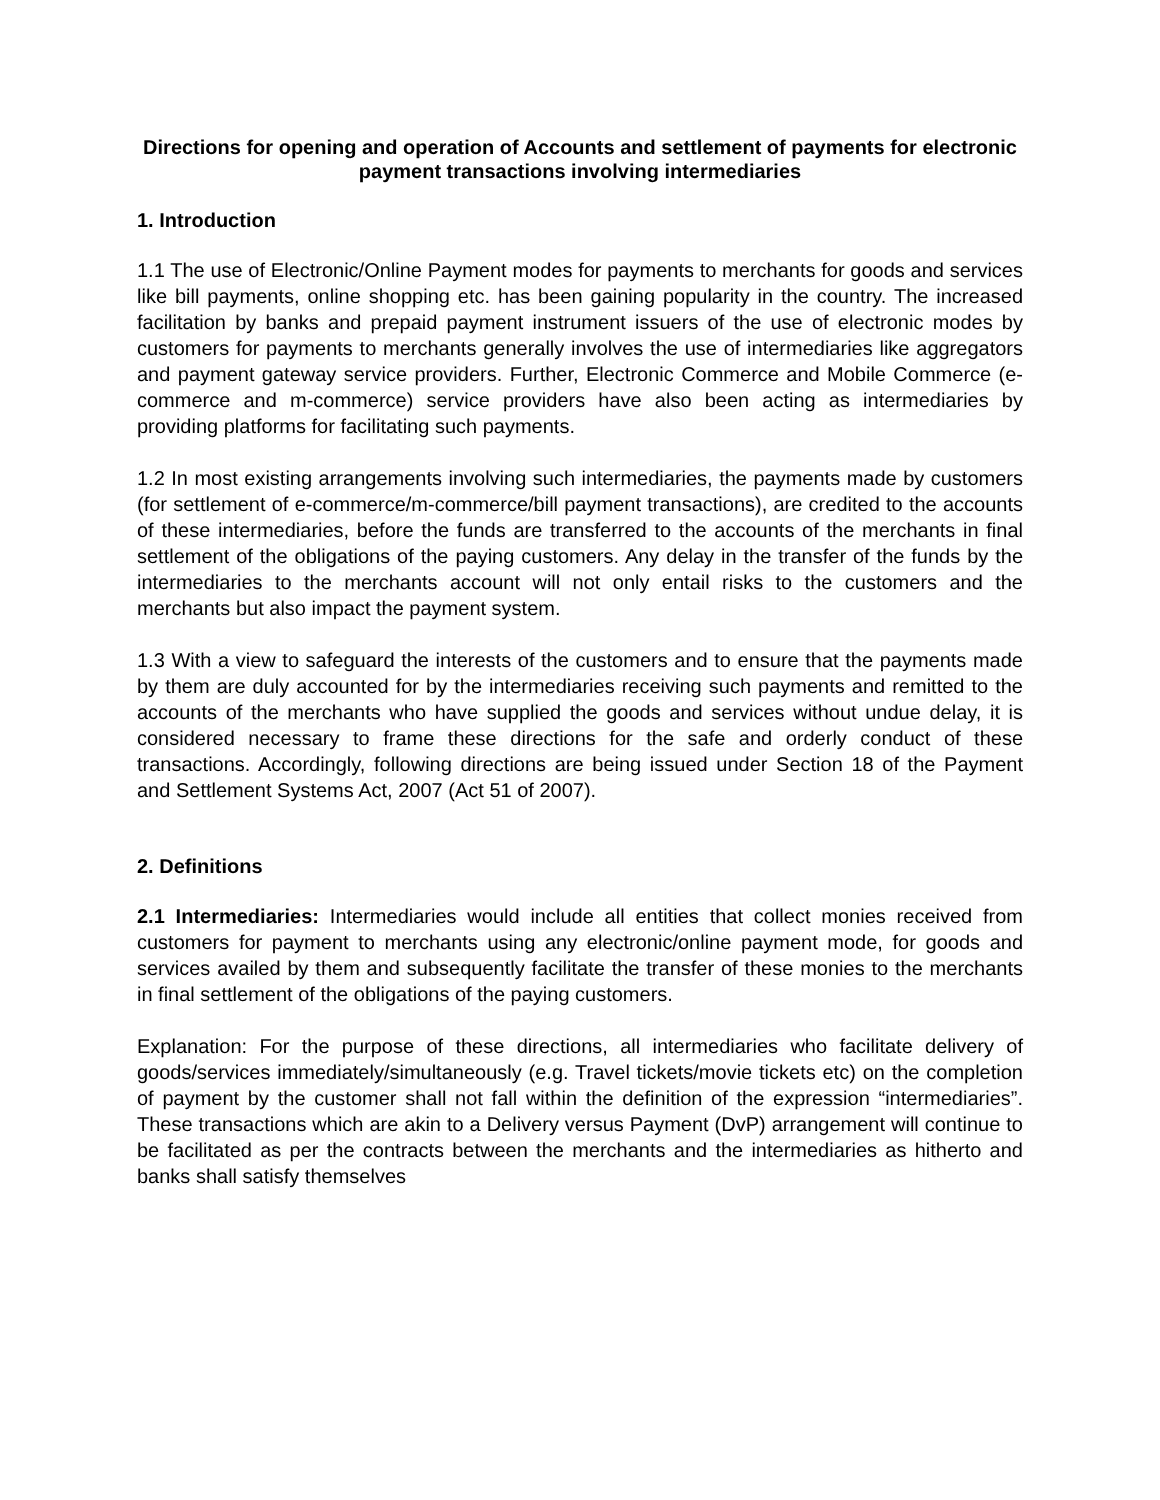Directions for opening and operation of Accounts and settlement of payments for electronic payment transactions involving intermediaries
1. Introduction
1.1 The use of Electronic/Online Payment modes for payments to merchants for goods and services like bill payments, online shopping etc. has been gaining popularity in the country. The increased facilitation by banks and prepaid payment instrument issuers of the use of electronic modes by customers for payments to merchants generally involves the use of intermediaries like aggregators and payment gateway service providers. Further, Electronic Commerce and Mobile Commerce (e-commerce and m-commerce) service providers have also been acting as intermediaries by providing platforms for facilitating such payments.
1.2 In most existing arrangements involving such intermediaries, the payments made by customers (for settlement of e-commerce/m-commerce/bill payment transactions), are credited to the accounts of these intermediaries, before the funds are transferred to the accounts of the merchants in final settlement of the obligations of the paying customers. Any delay in the transfer of the funds by the intermediaries to the merchants account will not only entail risks to the customers and the merchants but also impact the payment system.
1.3 With a view to safeguard the interests of the customers and to ensure that the payments made by them are duly accounted for by the intermediaries receiving such payments and remitted to the accounts of the merchants who have supplied the goods and services without undue delay, it is considered necessary to frame these directions for the safe and orderly conduct of these transactions. Accordingly, following directions are being issued under Section 18 of the Payment and Settlement Systems Act, 2007 (Act 51 of 2007).
2. Definitions
2.1 Intermediaries: Intermediaries would include all entities that collect monies received from customers for payment to merchants using any electronic/online payment mode, for goods and services availed by them and subsequently facilitate the transfer of these monies to the merchants in final settlement of the obligations of the paying customers.
Explanation: For the purpose of these directions, all intermediaries who facilitate delivery of goods/services immediately/simultaneously (e.g. Travel tickets/movie tickets etc) on the completion of payment by the customer shall not fall within the definition of the expression “intermediaries”. These transactions which are akin to a Delivery versus Payment (DvP) arrangement will continue to be facilitated as per the contracts between the merchants and the intermediaries as hitherto and banks shall satisfy themselves